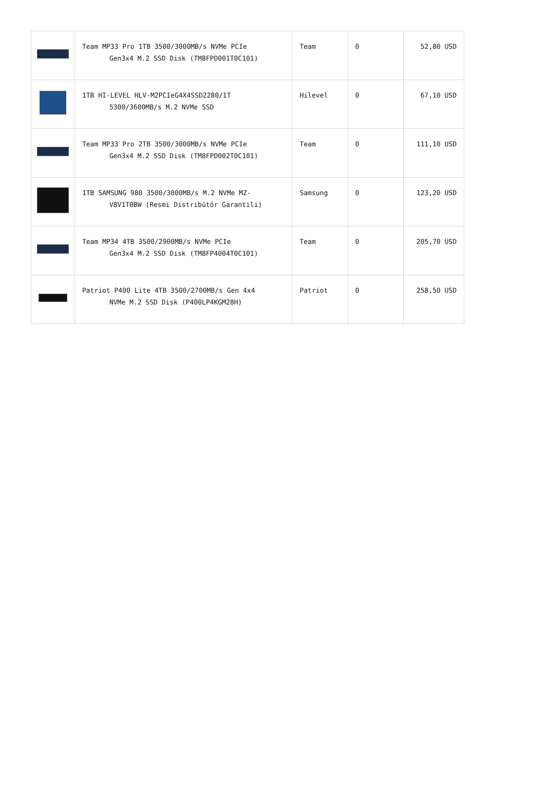| | Team MP33 Pro 1TB 3500/3000MB/s NVMe PCIe Gen3x4 M.2 SSD Disk (TM8FPD001T0C101) | Team | 0 | 52,80 USD |
| | 1TB HI-LEVEL HLV-M2PCIeG4X4SSD2280/1T 5300/3600MB/s M.2 NVMe SSD | Hilevel | 0 | 67,10 USD |
| | Team MP33 Pro 2TB 3500/3000MB/s NVMe PCIe Gen3x4 M.2 SSD Disk (TM8FPD002T0C101) | Team | 0 | 111,10 USD |
| | 1TB SAMSUNG 980 3500/3000MB/s M.2 NVMe MZ- V8V1T0BW (Resmi Distribütör Garantili) | Samsung | 0 | 123,20 USD |
| | Team MP34 4TB 3500/2900MB/s NVMe PCIe Gen3x4 M.2 SSD Disk (TM8FP4004T0C101) | Team | 0 | 205,70 USD |
| | Patriot P400 Lite 4TB 3500/2700MB/s Gen 4x4 NVMe M.2 SSD Disk (P400LP4KGM28H) | Patriot | 0 | 258,50 USD |